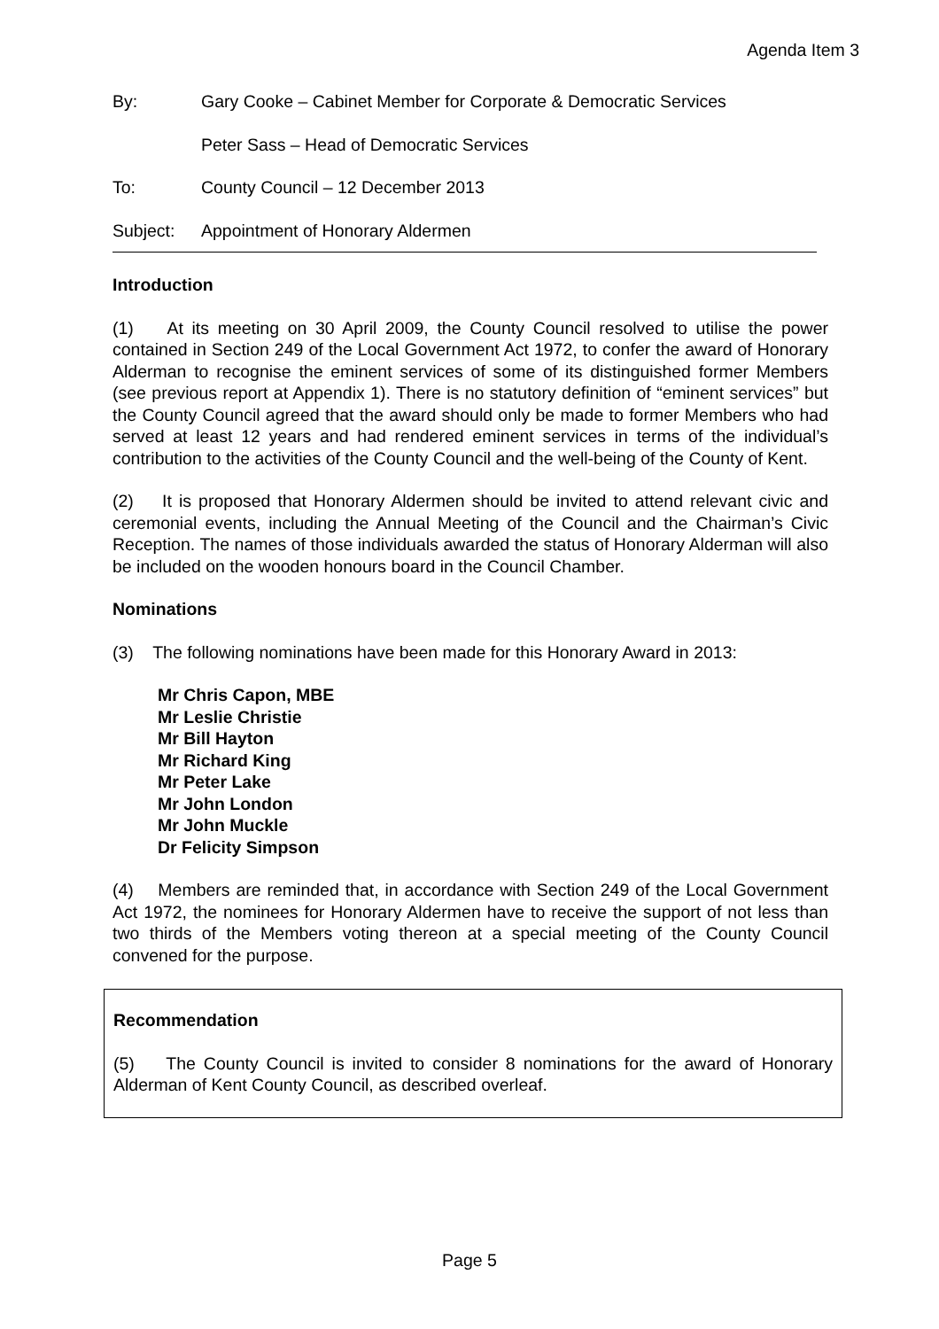Agenda Item 3
By: Gary Cooke – Cabinet Member for Corporate & Democratic Services
Peter Sass – Head of Democratic Services
To: County Council – 12 December 2013
Subject: Appointment of Honorary Aldermen
Introduction
(1) At its meeting on 30 April 2009, the County Council resolved to utilise the power contained in Section 249 of the Local Government Act 1972, to confer the award of Honorary Alderman to recognise the eminent services of some of its distinguished former Members (see previous report at Appendix 1). There is no statutory definition of “eminent services” but the County Council agreed that the award should only be made to former Members who had served at least 12 years and had rendered eminent services in terms of the individual’s contribution to the activities of the County Council and the well-being of the County of Kent.
(2) It is proposed that Honorary Aldermen should be invited to attend relevant civic and ceremonial events, including the Annual Meeting of the Council and the Chairman’s Civic Reception. The names of those individuals awarded the status of Honorary Alderman will also be included on the wooden honours board in the Council Chamber.
Nominations
(3) The following nominations have been made for this Honorary Award in 2013:
Mr Chris Capon, MBE
Mr Leslie Christie
Mr Bill Hayton
Mr Richard King
Mr Peter Lake
Mr John London
Mr John Muckle
Dr Felicity Simpson
(4) Members are reminded that, in accordance with Section 249 of the Local Government Act 1972, the nominees for Honorary Aldermen have to receive the support of not less than two thirds of the Members voting thereon at a special meeting of the County Council convened for the purpose.
Recommendation
(5) The County Council is invited to consider 8 nominations for the award of Honorary Alderman of Kent County Council, as described overleaf.
Page 5